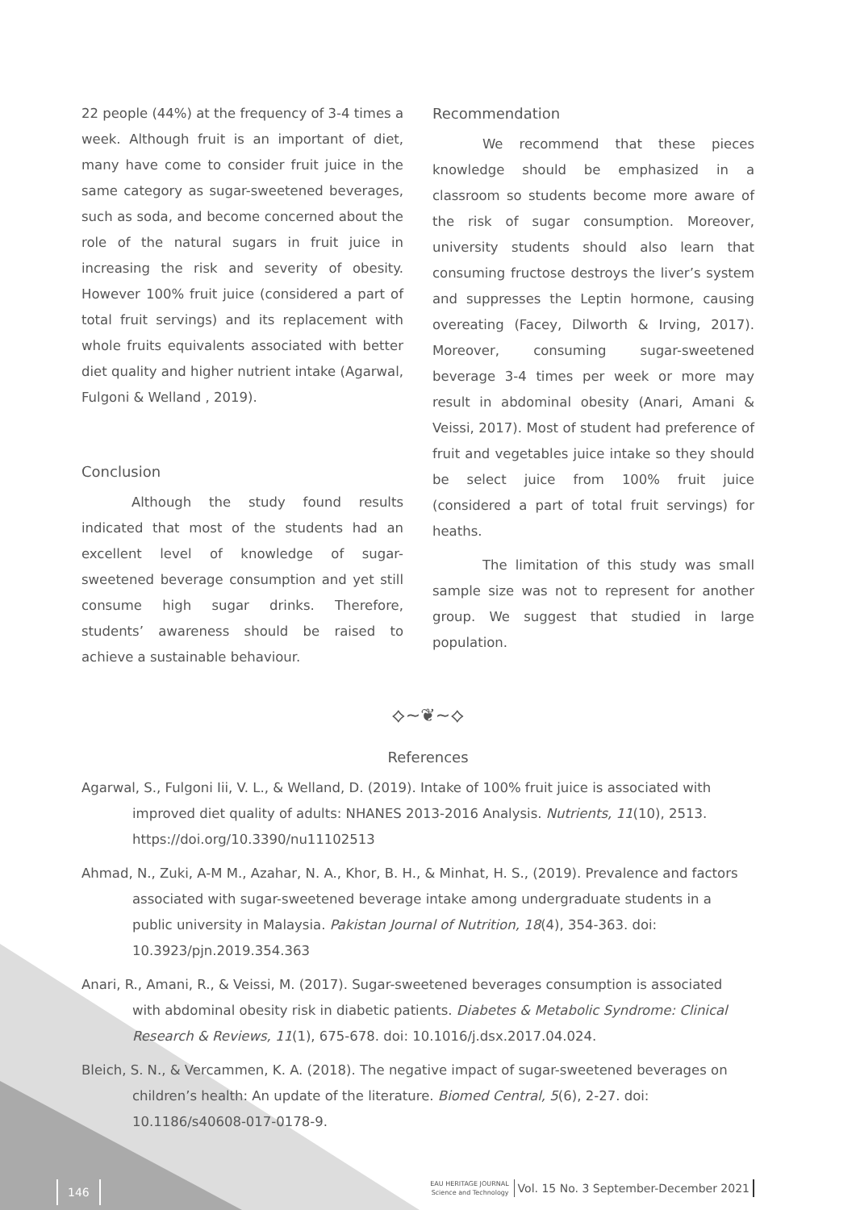22 people (44%) at the frequency of 3-4 times a week. Although fruit is an important of diet, many have come to consider fruit juice in the same category as sugar-sweetened beverages, such as soda, and become concerned about the role of the natural sugars in fruit juice in increasing the risk and severity of obesity. However 100% fruit juice (considered a part of total fruit servings) and its replacement with whole fruits equivalents associated with better diet quality and higher nutrient intake (Agarwal, Fulgoni & Welland , 2019).
Conclusion
Although the study found results indicated that most of the students had an excellent level of knowledge of sugar-sweetened beverage consumption and yet still consume high sugar drinks. Therefore, students’ awareness should be raised to achieve a sustainable behaviour.
Recommendation
We recommend that these pieces knowledge should be emphasized in a classroom so students become more aware of the risk of sugar consumption. Moreover, university students should also learn that consuming fructose destroys the liver’s system and suppresses the Leptin hormone, causing overeating (Facey, Dilworth & Irving, 2017). Moreover, consuming sugar-sweetened beverage 3-4 times per week or more may result in abdominal obesity (Anari, Amani & Veissi, 2017). Most of student had preference of fruit and vegetables juice intake so they should be select juice from 100% fruit juice (considered a part of total fruit servings) for heaths.
The limitation of this study was small sample size was not to represent for another group. We suggest that studied in large population.
⟡~❦~⟡
References
Agarwal, S., Fulgoni Iii, V. L., & Welland, D. (2019). Intake of 100% fruit juice is associated with improved diet quality of adults: NHANES 2013-2016 Analysis. Nutrients, 11(10), 2513. https://doi.org/10.3390/nu11102513
Ahmad, N., Zuki, A-M M., Azahar, N. A., Khor, B. H., & Minhat, H. S., (2019). Prevalence and factors associated with sugar-sweetened beverage intake among undergraduate students in a public university in Malaysia. Pakistan Journal of Nutrition, 18(4), 354-363. doi: 10.3923/pjn.2019.354.363
Anari, R., Amani, R., & Veissi, M. (2017). Sugar-sweetened beverages consumption is associated with abdominal obesity risk in diabetic patients. Diabetes & Metabolic Syndrome: Clinical Research & Reviews, 11(1), 675-678. doi: 10.1016/j.dsx.2017.04.024.
Bleich, S. N., & Vercammen, K. A. (2018). The negative impact of sugar-sweetened beverages on children’s health: An update of the literature. Biomed Central, 5(6), 2-27. doi: 10.1186/s40608-017-0178-9.
146
EAU HERITAGE JOURNAL
Science and Technology
Vol. 15 No. 3 September-December 2021